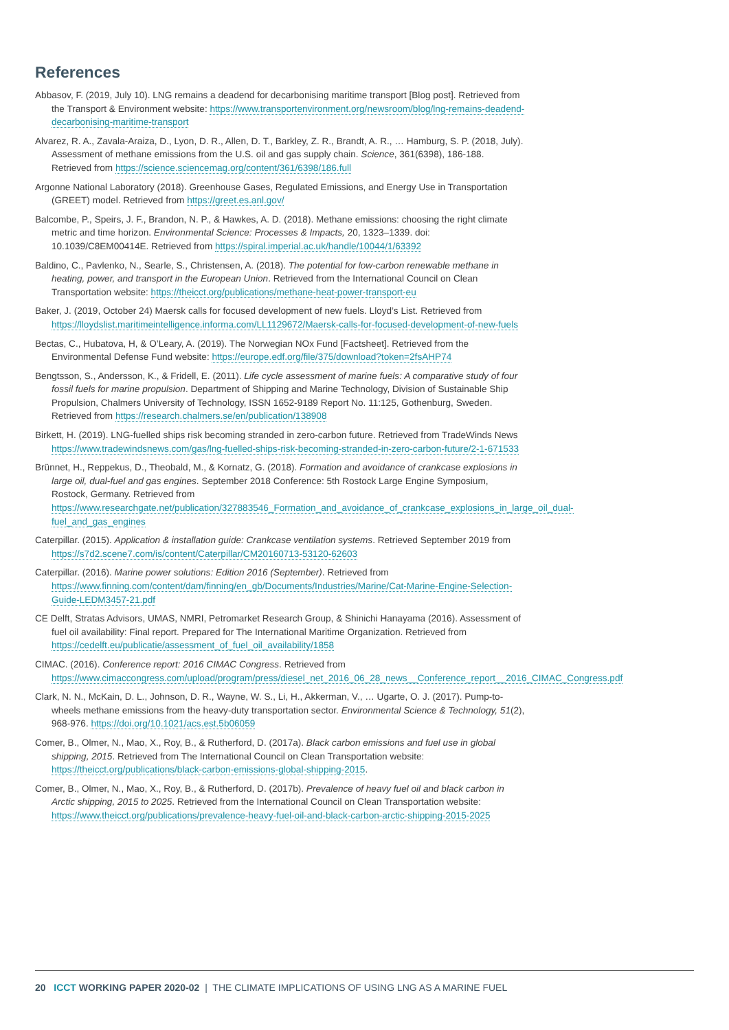References
Abbasov, F. (2019, July 10). LNG remains a deadend for decarbonising maritime transport [Blog post]. Retrieved from the Transport & Environment website: https://www.transportenvironment.org/newsroom/blog/lng-remains-deadend-decarbonising-maritime-transport
Alvarez, R. A., Zavala-Araiza, D., Lyon, D. R., Allen, D. T., Barkley, Z. R., Brandt, A. R., … Hamburg, S. P. (2018, July). Assessment of methane emissions from the U.S. oil and gas supply chain. Science, 361(6398), 186-188. Retrieved from https://science.sciencemag.org/content/361/6398/186.full
Argonne National Laboratory (2018). Greenhouse Gases, Regulated Emissions, and Energy Use in Transportation (GREET) model. Retrieved from https://greet.es.anl.gov/
Balcombe, P., Speirs, J. F., Brandon, N. P., & Hawkes, A. D. (2018). Methane emissions: choosing the right climate metric and time horizon. Environmental Science: Processes & Impacts, 20, 1323–1339. doi: 10.1039/C8EM00414E. Retrieved from https://spiral.imperial.ac.uk/handle/10044/1/63392
Baldino, C., Pavlenko, N., Searle, S., Christensen, A. (2018). The potential for low-carbon renewable methane in heating, power, and transport in the European Union. Retrieved from the International Council on Clean Transportation website: https://theicct.org/publications/methane-heat-power-transport-eu
Baker, J. (2019, October 24) Maersk calls for focused development of new fuels. Lloyd’s List. Retrieved from https://lloydslist.maritimeintelligence.informa.com/LL1129672/Maersk-calls-for-focused-development-of-new-fuels
Bectas, C., Hubatova, H, & O’Leary, A. (2019). The Norwegian NOx Fund [Factsheet]. Retrieved from the Environmental Defense Fund website: https://europe.edf.org/file/375/download?token=2fsAHP74
Bengtsson, S., Andersson, K., & Fridell, E. (2011). Life cycle assessment of marine fuels: A comparative study of four fossil fuels for marine propulsion. Department of Shipping and Marine Technology, Division of Sustainable Ship Propulsion, Chalmers University of Technology, ISSN 1652-9189 Report No. 11:125, Gothenburg, Sweden. Retrieved from https://research.chalmers.se/en/publication/138908
Birkett, H. (2019). LNG-fuelled ships risk becoming stranded in zero-carbon future. Retrieved from TradeWinds News https://www.tradewindsnews.com/gas/lng-fuelled-ships-risk-becoming-stranded-in-zero-carbon-future/2-1-671533
Brünnet, H., Reppekus, D., Theobald, M., & Kornatz, G. (2018). Formation and avoidance of crankcase explosions in large oil, dual-fuel and gas engines. September 2018 Conference: 5th Rostock Large Engine Symposium, Rostock, Germany. Retrieved from https://www.researchgate.net/publication/327883546_Formation_and_avoidance_of_crankcase_explosions_in_large_oil_dual-fuel_and_gas_engines
Caterpillar. (2015). Application & installation guide: Crankcase ventilation systems. Retrieved September 2019 from https://s7d2.scene7.com/is/content/Caterpillar/CM20160713-53120-62603
Caterpillar. (2016). Marine power solutions: Edition 2016 (September). Retrieved from https://www.finning.com/content/dam/finning/en_gb/Documents/Industries/Marine/Cat-Marine-Engine-Selection-Guide-LEDM3457-21.pdf
CE Delft, Stratas Advisors, UMAS, NMRI, Petromarket Research Group, & Shinichi Hanayama (2016). Assessment of fuel oil availability: Final report. Prepared for The International Maritime Organization. Retrieved from https://cedelft.eu/publicatie/assessment_of_fuel_oil_availability/1858
CIMAC. (2016). Conference report: 2016 CIMAC Congress. Retrieved from https://www.cimaccongress.com/upload/program/press/diesel_net_2016_06_28_news__Conference_report__2016_CIMAC_Congress.pdf
Clark, N. N., McKain, D. L., Johnson, D. R., Wayne, W. S., Li, H., Akkerman, V., … Ugarte, O. J. (2017). Pump-to-wheels methane emissions from the heavy-duty transportation sector. Environmental Science & Technology, 51(2), 968-976. https://doi.org/10.1021/acs.est.5b06059
Comer, B., Olmer, N., Mao, X., Roy, B., & Rutherford, D. (2017a). Black carbon emissions and fuel use in global shipping, 2015. Retrieved from The International Council on Clean Transportation website: https://theicct.org/publications/black-carbon-emissions-global-shipping-2015.
Comer, B., Olmer, N., Mao, X., Roy, B., & Rutherford, D. (2017b). Prevalence of heavy fuel oil and black carbon in Arctic shipping, 2015 to 2025. Retrieved from the International Council on Clean Transportation website: https://www.theicct.org/publications/prevalence-heavy-fuel-oil-and-black-carbon-arctic-shipping-2015-2025
20 ICCT WORKING PAPER 2020-02 | THE CLIMATE IMPLICATIONS OF USING LNG AS A MARINE FUEL